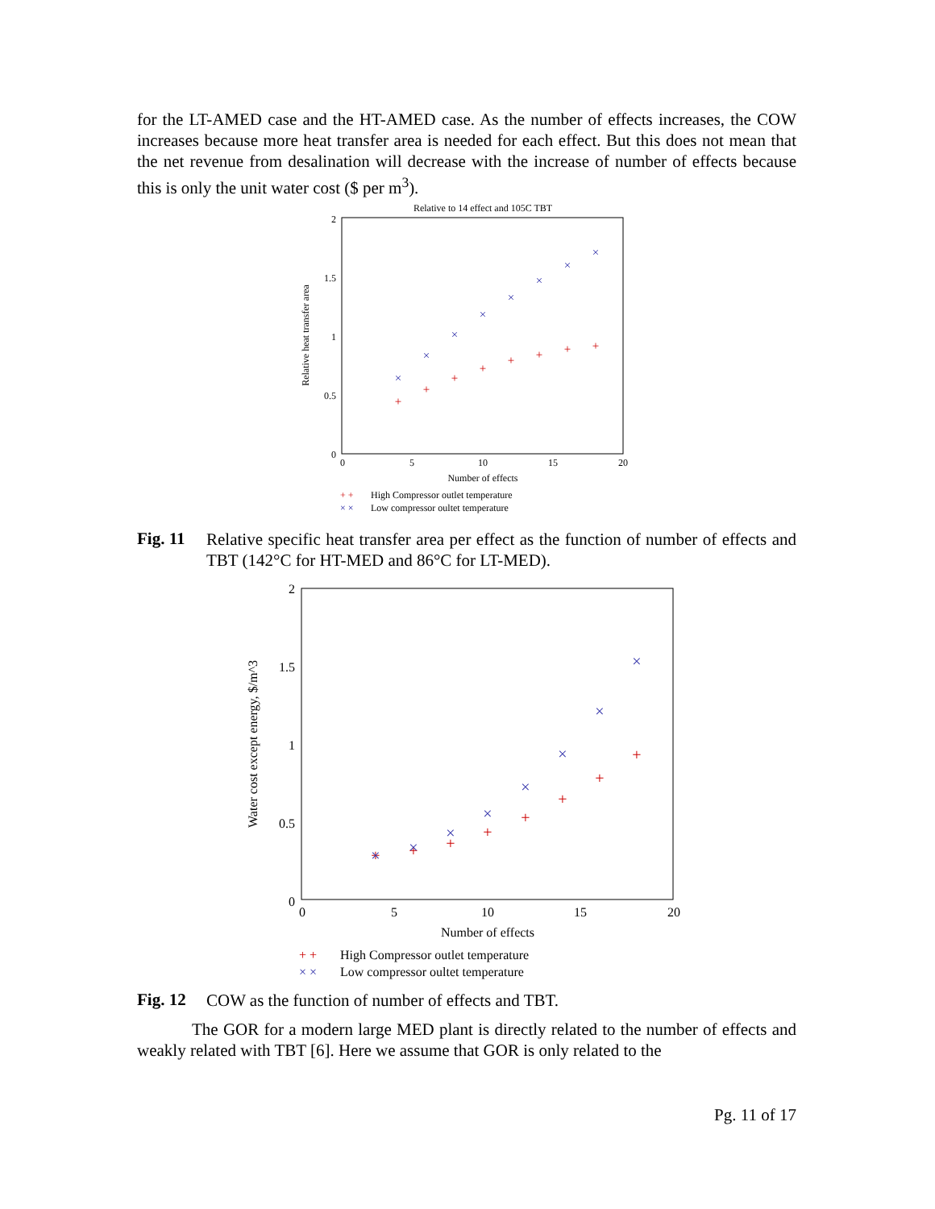for the LT-AMED case and the HT-AMED case. As the number of effects increases, the COW increases because more heat transfer area is needed for each effect. But this does not mean that the net revenue from desalination will decrease with the increase of number of effects because this is only the unit water cost ($ per m<sup>3</sup>).
Relative to 14 effect and 105C TBT
2
1.5
1
0.5
0
0
5
10
15
20
Number of effects
Relative heat transfer area
+
+
+
+
+
+
+
+
×
×
×
×
×
×
×
×
+ +
High Compressor outlet temperature
× ×
Low compressor oultet temperature
Fig. 11
Relative specific heat transfer area per effect as the function of number of effects and TBT (142°C for HT-MED and 86°C for LT-MED).
2
1.5
1
0.5
0
0
5
10
15
20
Number of effects
Water cost except energy, $/m^3
+
+
+
+
+
+
+
+
×
×
×
×
×
×
×
×
+ +
High Compressor outlet temperature
× ×
Low compressor oultet temperature
Fig. 12
COW as the function of number of effects and TBT.
The GOR for a modern large MED plant is directly related to the number of effects and weakly related with TBT [6]. Here we assume that GOR is only related to the
Pg. 11 of 17